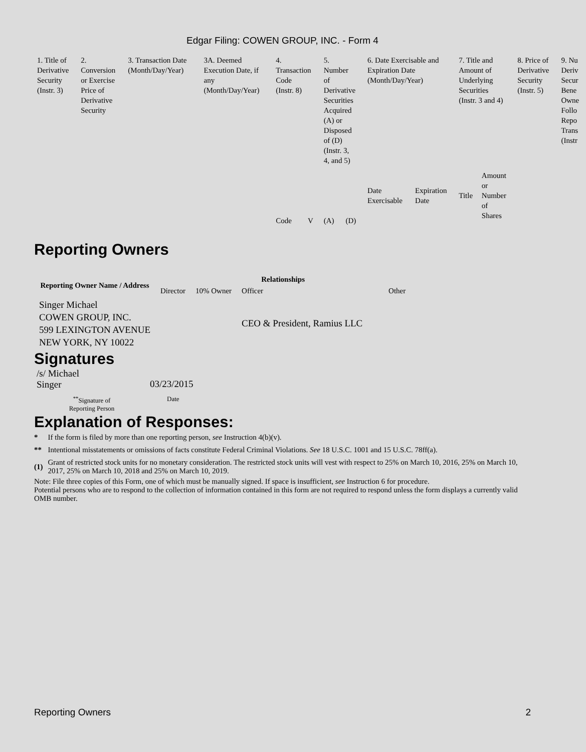Edgar Filing: COWEN GROUP, INC. - Form 4
| 1. Title of Derivative Security (Instr. 3) | 2. Conversion or Exercise Price of Derivative Security | 3. Transaction Date (Month/Day/Year) | 3A. Deemed Execution Date, if any (Month/Day/Year) | 4. Transaction Code (Instr. 8) | | 5. Number of Derivative Securities Acquired (A) or Disposed of (D) (Instr. 3, 4, and 5) | | 6. Date Exercisable and Expiration Date (Month/Day/Year) | | 7. Title and Amount of Underlying Securities (Instr. 3 and 4) | | 8. Price of Derivative Security (Instr. 5) | 9. Nu Deriv Secur Bene Owne Follo Repo Trans (Instr |
| --- | --- | --- | --- | --- | --- | --- | --- | --- | --- | --- | --- | --- | --- |
| | | | | Code | V | (A) | (D) | Date Exercisable | Expiration Date | Title | Amount or Number of Shares | | |
Reporting Owners
| Reporting Owner Name / Address | Relationships | | | |
| --- | --- | --- | --- | --- |
| | Director | 10% Owner | Officer | Other |
| Singer Michael COWEN GROUP, INC. 599 LEXINGTON AVENUE NEW YORK, NY 10022 | | | CEO & President, Ramius LLC | |
Signatures
| /s/ Michael Singer | 03/23/2015 |
| <sup>**</sup> Signature of Reporting Person | Date |
Explanation of Responses:
| * | If the form is filed by more than one reporting person, see Instruction 4(b)(v). |
| ** | Intentional misstatements or omissions of facts constitute Federal Criminal Violations. See 18 U.S.C. 1001 and 15 U.S.C. 78ff(a). |
| (1) | Grant of restricted stock units for no monetary consideration. The restricted stock units will vest with respect to 25% on March 10, 2016, 25% on March 10, 2017, 25% on March 10, 2018 and 25% on March 10, 2019. |
Note: File three copies of this Form, one of which must be manually signed. If space is insufficient, see Instruction 6 for procedure.
Potential persons who are to respond to the collection of information contained in this form are not required to respond unless the form displays a currently valid OMB number.
Reporting Owners 2